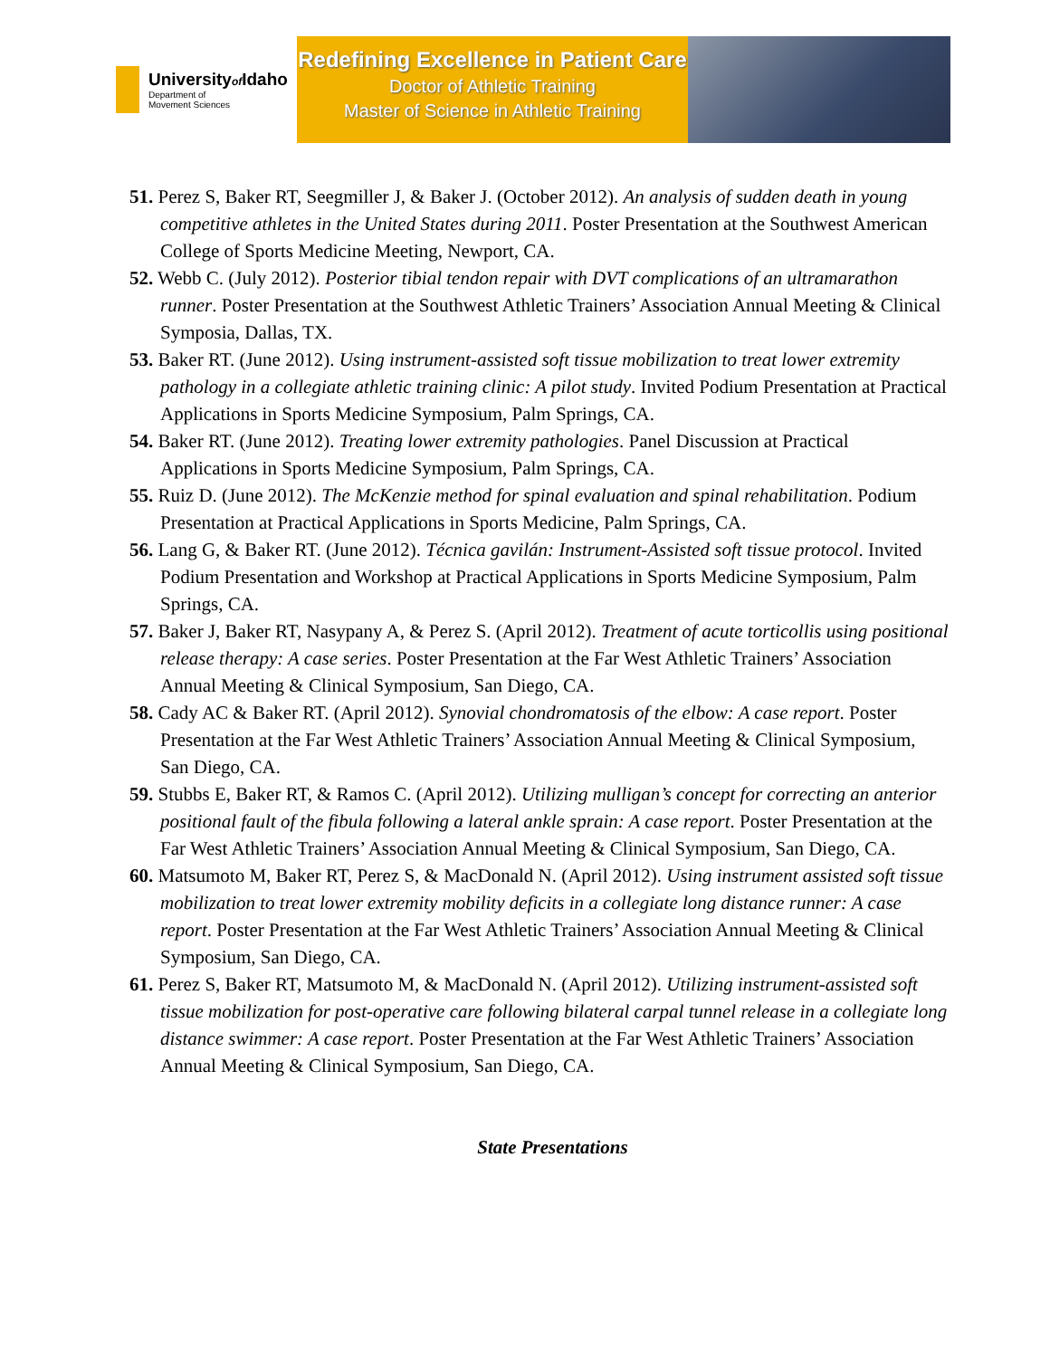Universityof Idaho
Department of
Movement Sciences
Redefining Excellence in Patient Care
Doctor of Athletic Training
Master of Science in Athletic Training
51. Perez S, Baker RT, Seegmiller J, & Baker J. (October 2012). An analysis of sudden death in young competitive athletes in the United States during 2011. Poster Presentation at the Southwest American College of Sports Medicine Meeting, Newport, CA.
52. Webb C. (July 2012). Posterior tibial tendon repair with DVT complications of an ultramarathon runner. Poster Presentation at the Southwest Athletic Trainers’ Association Annual Meeting & Clinical Symposia, Dallas, TX.
53. Baker RT. (June 2012). Using instrument-assisted soft tissue mobilization to treat lower extremity pathology in a collegiate athletic training clinic: A pilot study. Invited Podium Presentation at Practical Applications in Sports Medicine Symposium, Palm Springs, CA.
54. Baker RT. (June 2012). Treating lower extremity pathologies. Panel Discussion at Practical Applications in Sports Medicine Symposium, Palm Springs, CA.
55. Ruiz D. (June 2012). The McKenzie method for spinal evaluation and spinal rehabilitation. Podium Presentation at Practical Applications in Sports Medicine, Palm Springs, CA.
56. Lang G, & Baker RT. (June 2012). Técnica gavilán: Instrument-Assisted soft tissue protocol. Invited Podium Presentation and Workshop at Practical Applications in Sports Medicine Symposium, Palm Springs, CA.
57. Baker J, Baker RT, Nasypany A, & Perez S. (April 2012). Treatment of acute torticollis using positional release therapy: A case series. Poster Presentation at the Far West Athletic Trainers’ Association Annual Meeting & Clinical Symposium, San Diego, CA.
58. Cady AC & Baker RT. (April 2012). Synovial chondromatosis of the elbow: A case report. Poster Presentation at the Far West Athletic Trainers’ Association Annual Meeting & Clinical Symposium, San Diego, CA.
59. Stubbs E, Baker RT, & Ramos C. (April 2012). Utilizing mulligan’s concept for correcting an anterior positional fault of the fibula following a lateral ankle sprain: A case report. Poster Presentation at the Far West Athletic Trainers’ Association Annual Meeting & Clinical Symposium, San Diego, CA.
60. Matsumoto M, Baker RT, Perez S, & MacDonald N. (April 2012). Using instrument assisted soft tissue mobilization to treat lower extremity mobility deficits in a collegiate long distance runner: A case report. Poster Presentation at the Far West Athletic Trainers’ Association Annual Meeting & Clinical Symposium, San Diego, CA.
61. Perez S, Baker RT, Matsumoto M, & MacDonald N. (April 2012). Utilizing instrument-assisted soft tissue mobilization for post-operative care following bilateral carpal tunnel release in a collegiate long distance swimmer: A case report. Poster Presentation at the Far West Athletic Trainers’ Association Annual Meeting & Clinical Symposium, San Diego, CA.
State Presentations